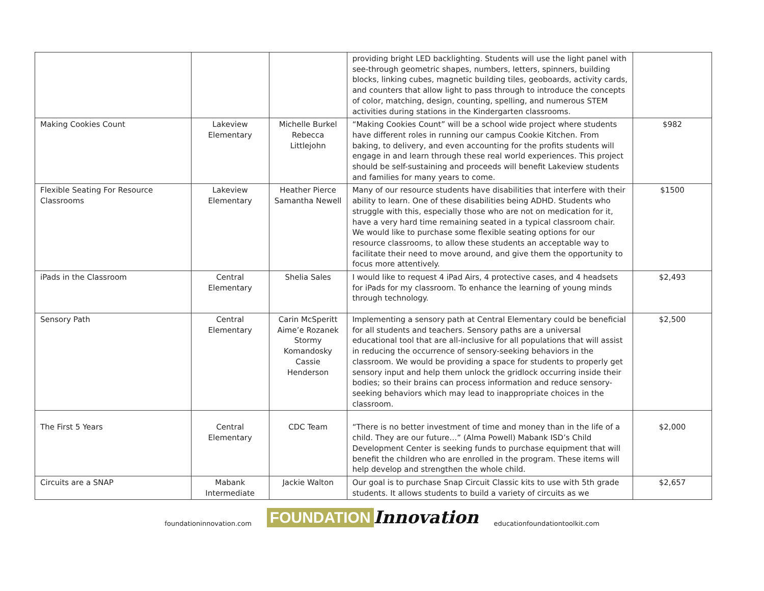| | | | providing bright LED backlighting. Students will use the light panel with see-through geometric shapes, numbers, letters, spinners, building blocks, linking cubes, magnetic building tiles, geoboards, activity cards, and counters that allow light to pass through to introduce the concepts of color, matching, design, counting, spelling, and numerous STEM activities during stations in the Kindergarten classrooms. | |
| Making Cookies Count | Lakeview Elementary | Michelle Burkel Rebecca Littlejohn | “Making Cookies Count” will be a school wide project where students have different roles in running our campus Cookie Kitchen. From baking, to delivery, and even accounting for the profits students will engage in and learn through these real world experiences. This project should be self-sustaining and proceeds will benefit Lakeview students and families for many years to come. | $982 |
| Flexible Seating For Resource Classrooms | Lakeview Elementary | Heather Pierce Samantha Newell | Many of our resource students have disabilities that interfere with their ability to learn. One of these disabilities being ADHD. Students who struggle with this, especially those who are not on medication for it, have a very hard time remaining seated in a typical classroom chair. We would like to purchase some flexible seating options for our resource classrooms, to allow these students an acceptable way to facilitate their need to move around, and give them the opportunity to focus more attentively. | $1500 |
| iPads in the Classroom | Central Elementary | Shelia Sales | I would like to request 4 iPad Airs, 4 protective cases, and 4 headsets for iPads for my classroom. To enhance the learning of young minds through technology. | $2,493 |
| Sensory Path | Central Elementary | Carin McSperitt Aime’e Rozanek Stormy Komandosky Cassie Henderson | Implementing a sensory path at Central Elementary could be beneficial for all students and teachers. Sensory paths are a universal educational tool that are all-inclusive for all populations that will assist in reducing the occurrence of sensory-seeking behaviors in the classroom. We would be providing a space for students to properly get sensory input and help them unlock the gridlock occurring inside their bodies; so their brains can process information and reduce sensory-seeking behaviors which may lead to inappropriate choices in the classroom. | $2,500 |
| The First 5 Years | Central Elementary | CDC Team | “There is no better investment of time and money than in the life of a child. They are our future…” (Alma Powell) Mabank ISD’s Child Development Center is seeking funds to purchase equipment that will benefit the children who are enrolled in the program. These items will help develop and strengthen the whole child. | $2,000 |
| Circuits are a SNAP | Mabank Intermediate | Jackie Walton | Our goal is to purchase Snap Circuit Classic kits to use with 5th grade students. It allows students to build a variety of circuits as we | $2,657 |
foundationinnovation.com FOUNDATION Innovation educationfoundationtoolkit.com